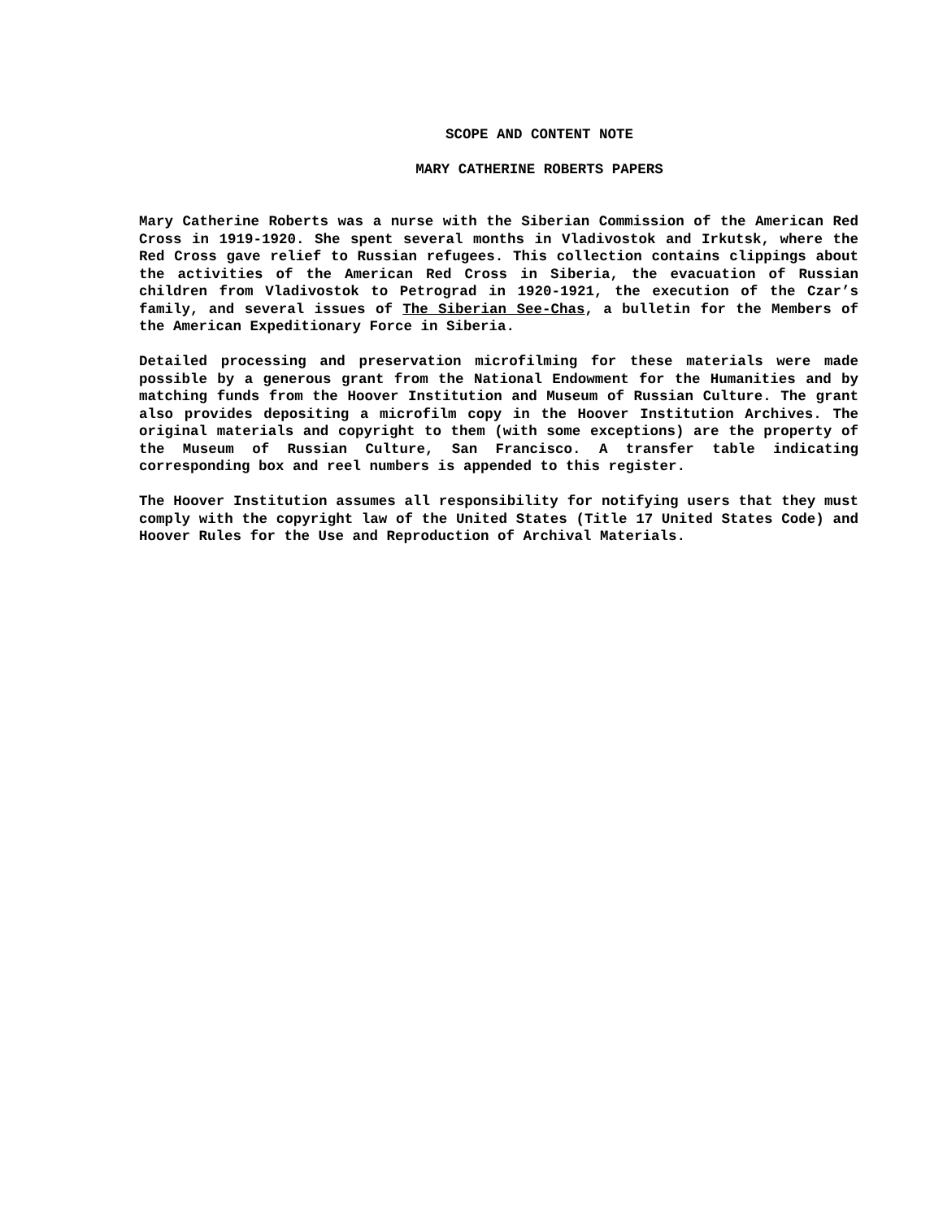SCOPE AND CONTENT NOTE
MARY CATHERINE ROBERTS PAPERS
Mary Catherine Roberts was a nurse with the Siberian Commission of the American Red Cross in 1919-1920. She spent several months in Vladivostok and Irkutsk, where the Red Cross gave relief to Russian refugees. This collection contains clippings about the activities of the American Red Cross in Siberia, the evacuation of Russian children from Vladivostok to Petrograd in 1920-1921, the execution of the Czar’s family, and several issues of The Siberian See-Chas, a bulletin for the Members of the American Expeditionary Force in Siberia.
Detailed processing and preservation microfilming for these materials were made possible by a generous grant from the National Endowment for the Humanities and by matching funds from the Hoover Institution and Museum of Russian Culture. The grant also provides depositing a microfilm copy in the Hoover Institution Archives. The original materials and copyright to them (with some exceptions) are the property of the Museum of Russian Culture, San Francisco. A transfer table indicating corresponding box and reel numbers is appended to this register.
The Hoover Institution assumes all responsibility for notifying users that they must comply with the copyright law of the United States (Title 17 United States Code) and Hoover Rules for the Use and Reproduction of Archival Materials.